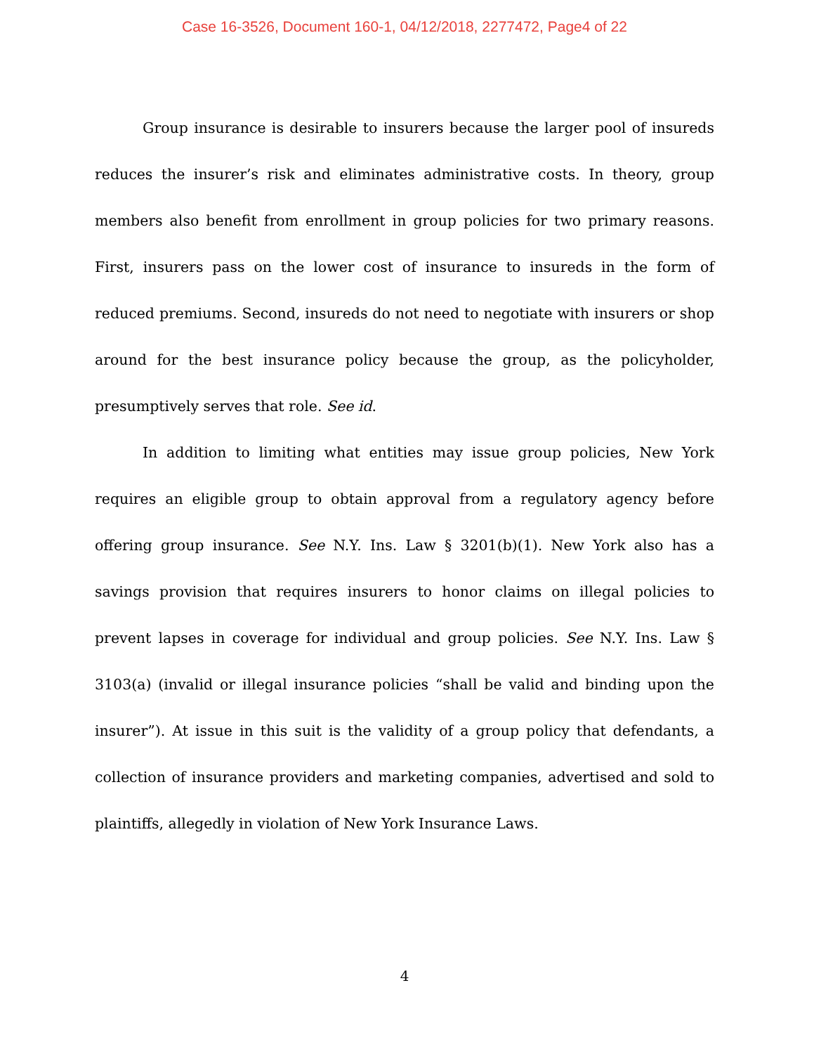Case 16-3526, Document 160-1, 04/12/2018, 2277472, Page4 of 22
Group insurance is desirable to insurers because the larger pool of insureds reduces the insurer’s risk and eliminates administrative costs. In theory, group members also benefit from enrollment in group policies for two primary reasons. First, insurers pass on the lower cost of insurance to insureds in the form of reduced premiums. Second, insureds do not need to negotiate with insurers or shop around for the best insurance policy because the group, as the policyholder, presumptively serves that role. See id.
In addition to limiting what entities may issue group policies, New York requires an eligible group to obtain approval from a regulatory agency before offering group insurance. See N.Y. Ins. Law § 3201(b)(1). New York also has a savings provision that requires insurers to honor claims on illegal policies to prevent lapses in coverage for individual and group policies. See N.Y. Ins. Law § 3103(a) (invalid or illegal insurance policies “shall be valid and binding upon the insurer”). At issue in this suit is the validity of a group policy that defendants, a collection of insurance providers and marketing companies, advertised and sold to plaintiffs, allegedly in violation of New York Insurance Laws.
4